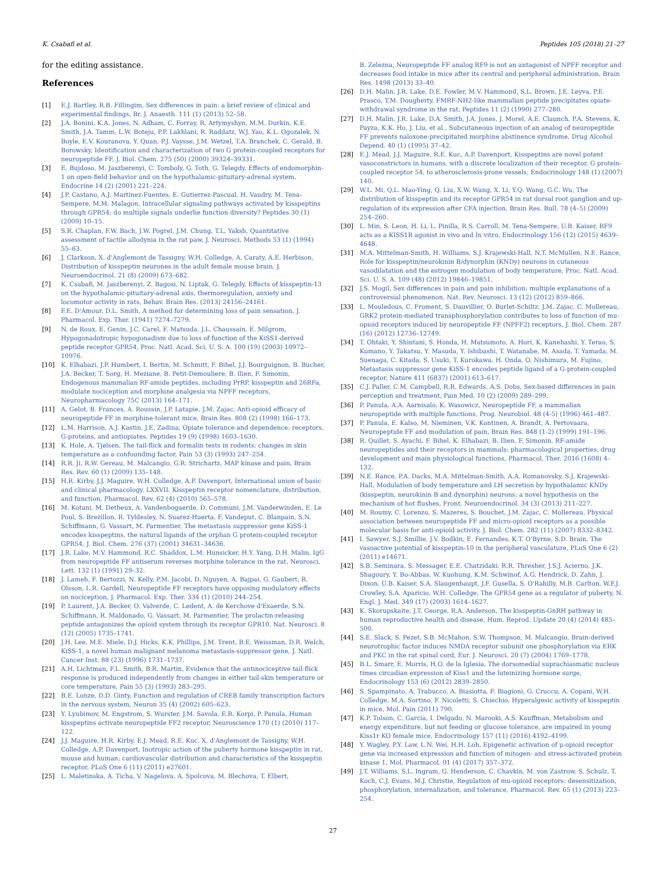K. Csabafi et al. Peptides 105 (2018) 21–27
for the editing assistance.
References
[1] E.J. Bartley, R.B. Fillingim, Sex differences in pain: a brief review of clinical and experimental findings, Br. J. Anaesth. 111 (1) (2013) 52–58.
[2] J.A. Bonini, K.A. Jones, N. Adham, C. Forray, R. Artymyshyn, M.M. Durkin, K.E. Smith, J.A. Tamm, L.W. Boteju, P.P. Lakhlani, R. Raddatz, W.J. Yao, K.L. Ogozalek, N. Boyle, E.V. Kouranova, Y. Quan, P.J. Vaysse, J.M. Wetzel, T.A. Branchek, C. Gerald, B. Borowsky, Identification and characterization of two G protein-coupled receptors for neuropeptide FF, J. Biol. Chem. 275 (50) (2000) 39324–39331.
[3] E. Bujdoso, M. Jaszberenyi, C. Tomboly, G. Toth, G. Telegdy, Effects of endomorphin-1 on open-field behavior and on the hypothalamic-pituitary-adrenal system, Endocrine 14 (2) (2001) 221–224.
[4] J.P. Castano, A.J. Martinez-Fuentes, E. Gutierrez-Pascual, H. Vaudry, M. Tena-Sempere, M.M. Malagon, Intracellular signaling pathways activated by kisspeptins through GPR54: do multiple signals underlie function diversity? Peptides 30 (1) (2009) 10–15.
[5] S.R. Chaplan, F.W. Bach, J.W. Pogrel, J.M. Chung, T.L. Yaksh, Quantitative assessment of tactile allodynia in the rat paw, J. Neurosci. Methods 53 (1) (1994) 55–63.
[6] J. Clarkson, X. d'Anglemont de Tassigny, W.H. Colledge, A. Caraty, A.E. Herbison, Distribution of kisspeptin neurones in the adult female mouse brain, J. Neuroendocrinol. 21 (8) (2009) 673–682.
[7] K. Csabafi, M. Jaszberenyi, Z. Bagosi, N. Liptak, G. Telegdy, Effects of kisspeptin-13 on the hypothalamic-pituitary-adrenal axis, thermoregulation, anxiety and locomotor activity in rats, Behav. Brain Res. (2013) 24156–24161.
[8] F.E. D'Amour, D.L. Smith, A method for determining loss of pain sensation, J. Pharmacol. Exp. Ther. (1941) 7274–7279.
[9] N. de Roux, E. Genin, J.C. Carel, F. Matsuda, J.L. Chaussain, E. Milgrom, Hypogonadotropic hypogonadism due to loss of function of the KiSS1-derived peptide receptor GPR54, Proc. Natl. Acad. Sci. U. S. A. 100 (19) (2003) 10972–10976.
[10] K. Elhabazi, J.P. Humbert, I. Bertin, M. Schmitt, F. Bihel, J.J. Bourguignon, B. Bucher, J.A. Becker, T. Sorg, H. Meziane, B. Petit-Demouliere, B. Ilien, F. Simonin, Endogenous mammalian RF-amide peptides, including PrRP, kisspeptin and 26RFa, modulate nociception and morphine analgesia via NPFF receptors, Neuropharmacology 75C (2013) 164–171.
[11] A. Gelot, B. Frances, A. Roussin, J.P. Latapie, J.M. Zajac, Anti-opioid efficacy of neuropeptide FF in morphine-tolerant mice, Brain Res. 808 (2) (1998) 166–173.
[12] L.M. Harrison, A.J. Kastin, J.E. Zadina, Opiate tolerance and dependence: receptors, G-proteins, and antiopiates, Peptides 19 (9) (1998) 1603–1630.
[13] K. Hole, A. Tjølsen, The tail-flick and formalin tests in rodents: changes in skin temperature as a confounding factor, Pain 53 (3) (1993) 247–254.
[14] R.R. Ji, R.W. Gereau, M. Malcangio, G.R. Strichartz, MAP kinase and pain, Brain Res. Rev. 60 (1) (2009) 135–148.
[15] H.R. Kirby, J.J. Maguire, W.H. Colledge, A.P. Davenport, International union of basic and clinical pharmacology. LXXVII. Kisspeptin receptor nomenclature, distribution, and function, Pharmacol. Rev. 62 (4) (2010) 565–578.
[16] M. Kotani, M. Detheux, A. Vandenbogaerde, D. Communi, J.M. Vanderwinden, E. Le Poul, S. Brezillon, R. Tyldesley, N. Suarez-Huerta, F. Vandeput, C. Blanpain, S.N. Schiffmann, G. Vassart, M. Parmentier, The metastasis suppressor gene KiSS-1 encodes kisspeptins, the natural ligands of the orphan G protein-coupled receptor GPR54, J. Biol. Chem. 276 (37) (2001) 34631–34636.
[17] J.R. Lake, M.V. Hammond, R.C. Shaddox, L.M. Hunsicker, H.Y. Yang, D.H. Malin, IgG from neuropeptide FF antiserum reverses morphine tolerance in the rat, Neurosci. Lett. 132 (1) (1991) 29–32.
[18] J. Lameh, F. Bertozzi, N. Kelly, P.M. Jacobi, D. Nguyen, A. Bajpai, G. Gaubert, R. Olsson, L.R. Gardell, Neuropeptide FF receptors have opposing modulatory effects on nociception, J. Pharmacol. Exp. Ther. 334 (1) (2010) 244–254.
[19] P. Laurent, J.A. Becker, O. Valverde, C. Ledent, A. de Kerchove d'Exaerde, S.N. Schiffmann, R. Maldonado, G. Vassart, M. Parmentier, The prolactin-releasing peptide antagonizes the opioid system through its receptor GPR10, Nat. Neurosci. 8 (12) (2005) 1735–1741.
[20] J.H. Lee, M.E. Miele, D.J. Hicks, K.K. Phillips, J.M. Trent, B.E. Weissman, D.R. Welch, KiSS-1, a novel human malignant melanoma metastasis-suppressor gene, J. Natl. Cancer Inst. 88 (23) (1996) 1731–1737.
[21] A.H. Lichtman, F.L. Smith, B.R. Martin, Evidence that the antinociceptive tail-flick response is produced independently from changes in either tail-skin temperature or core temperature, Pain 55 (3) (1993) 283–295.
[22] B.E. Lonze, D.D. Ginty, Function and regulation of CREB family transcription factors in the nervous system, Neuron 35 (4) (2002) 605–623.
[23] Y. Lyubimov, M. Engstrom, S. Wurster, J.M. Savola, E.R. Korpi, P. Panula, Human kisspeptins activate neuropeptide FF2 receptor, Neuroscience 170 (1) (2010) 117–122.
[24] J.J. Maguire, H.R. Kirby, E.J. Mead, R.E. Kuc, X. d'Anglemont de Tassigny, W.H. Colledge, A.P. Davenport, Inotropic action of the puberty hormone kisspeptin in rat, mouse and human: cardiovascular distribution and characteristics of the kisspeptin receptor, PLoS One 6 (11) (2011) e27601.
[25] L. Maletinska, A. Ticha, V. Nagelova, A. Spolcova, M. Blechova, T. Elbert,
B. Zelezna, Neuropeptide FF analog RF9 is not an antagonist of NPFF receptor and decreases food intake in mice after its central and peripheral administration, Brain Res. 1498 (2013) 33–40.
[26] D.H. Malin, J.R. Lake, D.E. Fowler, M.V. Hammond, S.L. Brown, J.E. Leyva, P.E. Prasco, T.M. Dougherty, FMRF-NH2-like mammalian peptide precipitates opiate-withdrawal syndrome in the rat, Peptides 11 (2) (1990) 277–280.
[27] D.H. Malin, J.R. Lake, D.A. Smith, J.A. Jones, J. Morel, A.E. Claunch, P.A. Stevens, K. Payza, K.K. Ho, J. Liu, et al., Subcutaneous injection of an analog of neuropeptide FF prevents naloxone-precipitated morphine abstinence syndrome, Drug Alcohol Depend. 40 (1) (1995) 37–42.
[28] E.J. Mead, J.J. Maguire, R.E. Kuc, A.P. Davenport, Kisspeptins are novel potent vasoconstrictors in humans, with a discrete localization of their receptor, G protein-coupled receptor 54, to atherosclerosis-prone vessels, Endocrinology 148 (1) (2007) 140.
[29] W.L. Mi, Q.L. Mao-Ying, Q. Liu, X.W. Wang, X. Li, Y.Q. Wang, G.C. Wu, The distribution of kisspeptin and its receptor GPR54 in rat dorsal root ganglion and up-regulation of its expression after CFA injection, Brain Res. Bull. 78 (4–5) (2009) 254–260.
[30] L. Min, S. Leon, H. Li, L. Pinilla, R.S. Carroll, M. Tena-Sempere, U.B. Kaiser, RF9 acts as a KISS1R agonist in vivo and In vitro, Endocrinology 156 (12) (2015) 4639–4648.
[31] M.A. Mittelman-Smith, H. Williams, S.J. Krajewski-Hall, N.T. McMullen, N.E. Rance, Role for kisspeptin/neurokinin B/dynorphin (KNDy) neurons in cutaneous vasodilatation and the estrogen modulation of body temperature, Proc. Natl. Acad. Sci. U. S. A. 109 (48) (2012) 19846–19851.
[32] J.S. Mogil, Sex differences in pain and pain inhibition: multiple explanations of a controversial phenomenon, Nat. Rev. Neurosci. 13 (12) (2012) 859–866.
[33] L. Mouledous, C. Froment, S. Dauvillier, O. Burlet-Schiltz, J.M. Zajac, C. Mollereau, GRK2 protein-mediated transphosphorylation contributes to loss of function of mu-opioid receptors induced by neuropeptide FF (NPFF2) receptors, J. Biol. Chem. 287 (16) (2012) 12736–12749.
[34] T. Ohtaki, Y. Shintani, S. Honda, H. Matsumoto, A. Hori, K. Kanehashi, Y. Terao, S. Kumano, Y. Takatsu, Y. Masuda, Y. Ishibashi, T. Watanabe, M. Asada, T. Yamada, M. Suenaga, C. Kitada, S. Usuki, T. Kurokawa, H. Onda, O. Nishimura, M. Fujino, Metastasis suppressor gene KiSS-1 encodes peptide ligand of a G-protein-coupled receptor, Nature 411 (6837) (2001) 613–617.
[35] C.J. Paller, C.M. Campbell, R.R. Edwards, A.S. Dobs, Sex-based differences in pain perception and treatment, Pain Med. 10 (2) (2009) 289–299.
[36] P. Panula, A.A. Aarnisalo, K. Wasowicz, Neuropeptide FF, a mammalian neuropeptide with multiple functions, Prog. Neurobiol. 48 (4-5) (1996) 461–487.
[37] P. Panula, E. Kalso, M. Nieminen, V.K. Kontinen, A. Brandt, A. Pertovaara, Neuropeptide FF and modulation of pain, Brain Res. 848 (1-2) (1999) 191–196.
[38] R. Quillet, S. Ayachi, F. Bihel, K. Elhabazi, B. Ilien, F. Simonin, RF-amide neuropeptides and their receptors in mammals: pharmacological properties, drug development and main physiological functions, Pharmacol. Ther. 2016 (1608) 4–132.
[39] N.E. Rance, P.A. Dacks, M.A. Mittelman-Smith, A.A. Romanovsky, S.J. Krajewski-Hall, Modulation of body temperature and LH secretion by hypothalamic KNDy (kisspeptin, neurokinin B and dynorphin) neurons: a novel hypothesis on the mechanism of hot flushes, Front. Neuroendocrinol. 34 (3) (2013) 211–227.
[40] M. Roumy, C. Lorenzo, S. Mazeres, S. Bouchet, J.M. Zajac, C. Mollereau, Physical association between neuropeptide FF and micro-opioid receptors as a possible molecular basis for anti-opioid activity, J. Biol. Chem. 282 (11) (2007) 8332–8342.
[41] I. Sawyer, S.J. Smillie, J.V. Bodkin, E. Fernandes, K.T. O'Byrne, S.D. Brain, The vasoactive potential of kisspeptin-10 in the peripheral vasculature, PLoS One 6 (2) (2011) e14671.
[42] S.B. Seminara, S. Messager, E.E. Chatzidaki, R.R. Thresher, J.S.J. Acierno, J.K. Shagoury, Y. Bo-Abbas, W. Kuohung, K.M. Schwinof, A.G. Hendrick, D. Zahn, J. Dixon, U.B. Kaiser, S.A. Slaugenhaupt, J.F. Gusella, S. O'Rahilly, M.B. Carlton, W.F.J. Crowley, S.A. Aparicio, W.H. Colledge, The GPR54 gene as a regulator of puberty, N. Engl. J. Med. 349 (17) (2003) 1614–1627.
[43] K. Skorupskaite, J.T. George, R.A. Anderson, The kisspeptin-GnRH pathway in human reproductive health and disease, Hum. Reprod. Update 20 (4) (2014) 485–500.
[44] S.E. Slack, S. Pezet, S.B. McMahon, S.W. Thompson, M. Malcangio, Brain-derived neurotrophic factor induces NMDA receptor subunit one phosphorylation via ERK and PKC in the rat spinal cord, Eur. J. Neurosci. 20 (7) (2004) 1769–1778.
[45] B.L. Smarr, E. Morris, H.O. de la Iglesia, The dorsomedial suprachiasmatic nucleus times circadian expression of Kiss1 and the luteinizing hormone surge, Endocrinology 153 (6) (2012) 2839–2850.
[46] S. Spampinato, A. Trabucco, A. Biasiotta, F. Biagioni, G. Cruccu, A. Copani, W.H. Colledge, M.A. Sortino, F. Nicoletti, S. Chiechio, Hyperalgesic activity of kisspeptin in mice, Mol. Pain (2011) 790.
[47] K.P. Tolson, C. Garcia, I. Delgado, N. Marooki, A.S. Kauffman, Metabolism and energy expenditure, but not feeding or glucose tolerance, are impaired in young Kiss1r KO female mice, Endocrinology 157 (11) (2016) 4192–4199.
[48] Y. Wagley, P.Y. Law, L.N. Wei, H.H. Loh, Epigenetic activation of μ-opioid receptor gene via increased expression and function of mitogen- and stress-activated protein kinase 1, Mol. Pharmacol. 91 (4) (2017) 357–372.
[49] J.T. Williams, S.L. Ingram, G. Henderson, C. Chavkin, M. von Zastrow, S. Schulz, T. Koch, C.J. Evans, M.J. Christie, Regulation of mu-opioid receptors: desensitization, phosphorylation, internalization, and tolerance, Pharmacol. Rev. 65 (1) (2013) 223–254.
27